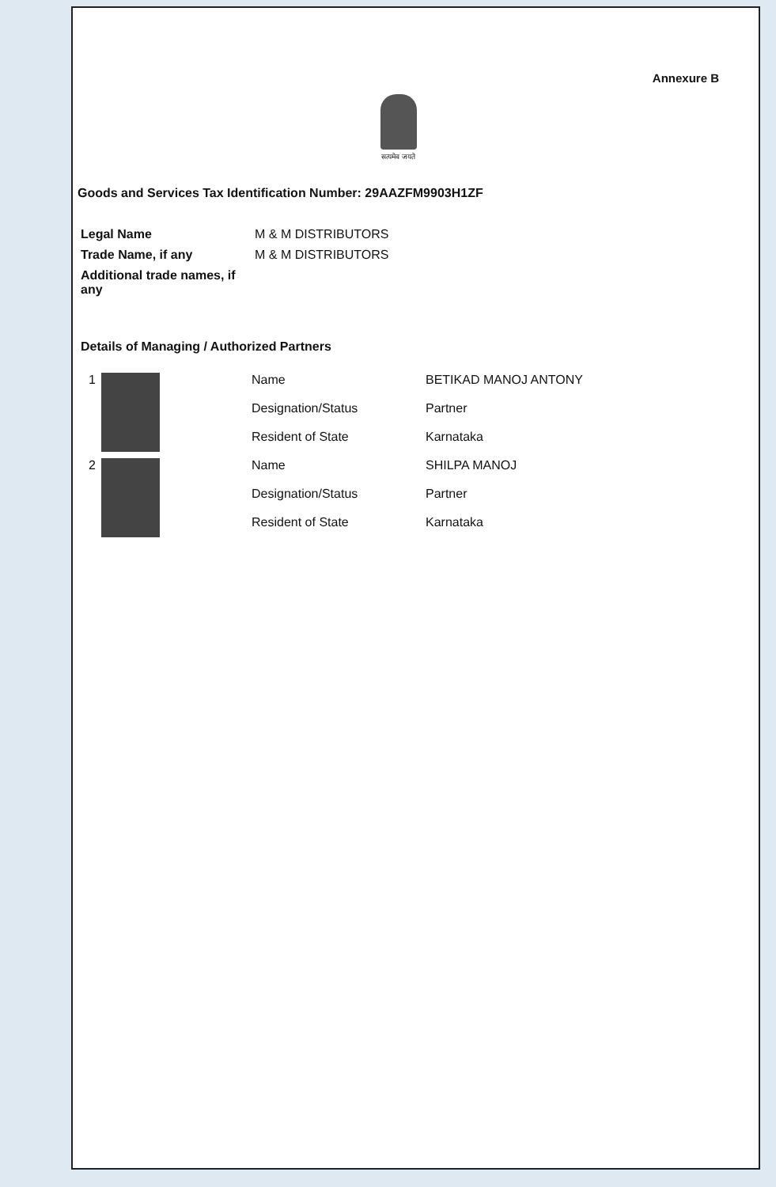Annexure B
सत्यमेव जयते
Goods and Services Tax Identification Number: 29AAZFM9903H1ZF
| Legal Name | M & M DISTRIBUTORS |
| Trade Name, if any | M & M DISTRIBUTORS |
| Additional trade names, if any | |
Details of Managing / Authorized Partners
| 1 | | Name | BETIKAD MANOJ ANTONY |
| | | Designation/Status | Partner |
| | | Resident of State | Karnataka |
| 2 | | Name | SHILPA MANOJ |
| | | Designation/Status | Partner |
| | | Resident of State | Karnataka |